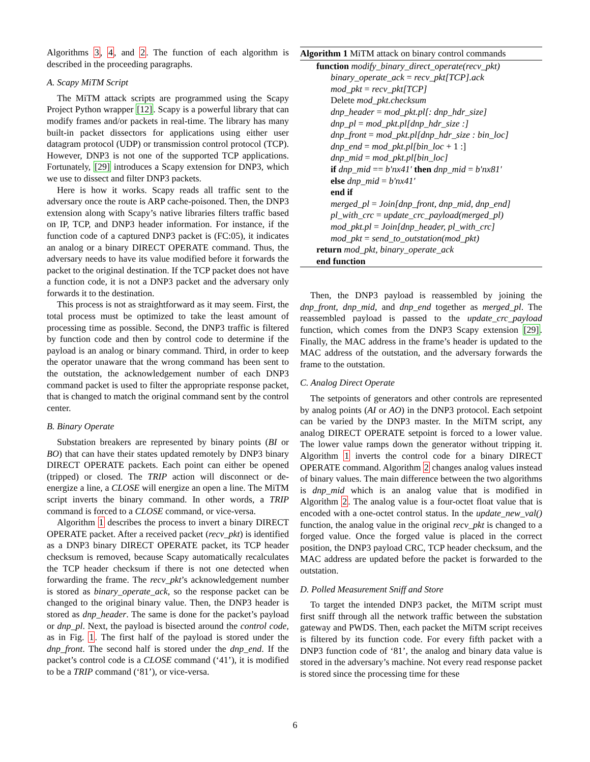Algorithms 3, 4, and 2. The function of each algorithm is described in the proceeding paragraphs.
A. Scapy MiTM Script
The MiTM attack scripts are programmed using the Scapy Project Python wrapper [12]. Scapy is a powerful library that can modify frames and/or packets in real-time. The library has many built-in packet dissectors for applications using either user datagram protocol (UDP) or transmission control protocol (TCP). However, DNP3 is not one of the supported TCP applications. Fortunately, [29] introduces a Scapy extension for DNP3, which we use to dissect and filter DNP3 packets.
Here is how it works. Scapy reads all traffic sent to the adversary once the route is ARP cache-poisoned. Then, the DNP3 extension along with Scapy’s native libraries filters traffic based on IP, TCP, and DNP3 header information. For instance, if the function code of a captured DNP3 packet is (FC:05), it indicates an analog or a binary DIRECT OPERATE command. Thus, the adversary needs to have its value modified before it forwards the packet to the original destination. If the TCP packet does not have a function code, it is not a DNP3 packet and the adversary only forwards it to the destination.
This process is not as straightforward as it may seem. First, the total process must be optimized to take the least amount of processing time as possible. Second, the DNP3 traffic is filtered by function code and then by control code to determine if the payload is an analog or binary command. Third, in order to keep the operator unaware that the wrong command has been sent to the outstation, the acknowledgement number of each DNP3 command packet is used to filter the appropriate response packet, that is changed to match the original command sent by the control center.
B. Binary Operate
Substation breakers are represented by binary points (BI or BO) that can have their states updated remotely by DNP3 binary DIRECT OPERATE packets. Each point can either be opened (tripped) or closed. The TRIP action will disconnect or de-energize a line, a CLOSE will energize an open a line. The MiTM script inverts the binary command. In other words, a TRIP command is forced to a CLOSE command, or vice-versa.
Algorithm 1 describes the process to invert a binary DIRECT OPERATE packet. After a received packet (recv_pkt) is identified as a DNP3 binary DIRECT OPERATE packet, its TCP header checksum is removed, because Scapy automatically recalculates the TCP header checksum if there is not one detected when forwarding the frame. The recv_pkt’s acknowledgement number is stored as binary_operate_ack, so the response packet can be changed to the original binary value. Then, the DNP3 header is stored as dnp_header. The same is done for the packet’s payload or dnp_pl. Next, the payload is bisected around the control code, as in Fig. 1. The first half of the payload is stored under the dnp_front. The second half is stored under the dnp_end. If the packet’s control code is a CLOSE command (‘41’), it is modified to be a TRIP command (‘81’), or vice-versa.
Algorithm 1 MiTM attack on binary control commands
function modify_binary_direct_operate(recv_pkt)
binary_operate_ack = recv_pkt[TCP].ack
mod_pkt = recv_pkt[TCP]
Delete mod_pkt.checksum
dnp_header = mod_pkt.pl[: dnp_hdr_size]
dnp_pl = mod_pkt.pl[dnp_hdr_size :]
dnp_front = mod_pkt.pl[dnp_hdr_size : bin_loc]
dnp_end = mod_pkt.pl[bin_loc + 1 :]
dnp_mid = mod_pkt.pl[bin_loc]
if dnp_mid == b′nx41′ then dnp_mid = b′nx81′
else dnp_mid = b′nx41′
end if
merged_pl = Join[dnp_front, dnp_mid, dnp_end]
pl_with_crc = update_crc_payload(merged_pl)
mod_pkt.pl = Join[dnp_header, pl_with_crc]
mod_pkt = send_to_outstation(mod_pkt)
return mod_pkt, binary_operate_ack
end function
Then, the DNP3 payload is reassembled by joining the dnp_front, dnp_mid, and dnp_end together as merged_pl. The reassembled payload is passed to the update_crc_payload function, which comes from the DNP3 Scapy extension [29]. Finally, the MAC address in the frame’s header is updated to the MAC address of the outstation, and the adversary forwards the frame to the outstation.
C. Analog Direct Operate
The setpoints of generators and other controls are represented by analog points (AI or AO) in the DNP3 protocol. Each setpoint can be varied by the DNP3 master. In the MiTM script, any analog DIRECT OPERATE setpoint is forced to a lower value. The lower value ramps down the generator without tripping it. Algorithm 1 inverts the control code for a binary DIRECT OPERATE command. Algorithm 2 changes analog values instead of binary values. The main difference between the two algorithms is dnp_mid which is an analog value that is modified in Algorithm 2. The analog value is a four-octet float value that is encoded with a one-octet control status. In the update_new_val() function, the analog value in the original recv_pkt is changed to a forged value. Once the forged value is placed in the correct position, the DNP3 payload CRC, TCP header checksum, and the MAC address are updated before the packet is forwarded to the outstation.
D. Polled Measurement Sniff and Store
To target the intended DNP3 packet, the MiTM script must first sniff through all the network traffic between the substation gateway and PWDS. Then, each packet the MiTM script receives is filtered by its function code. For every fifth packet with a DNP3 function code of ‘81’, the analog and binary data value is stored in the adversary’s machine. Not every read response packet is stored since the processing time for these
6